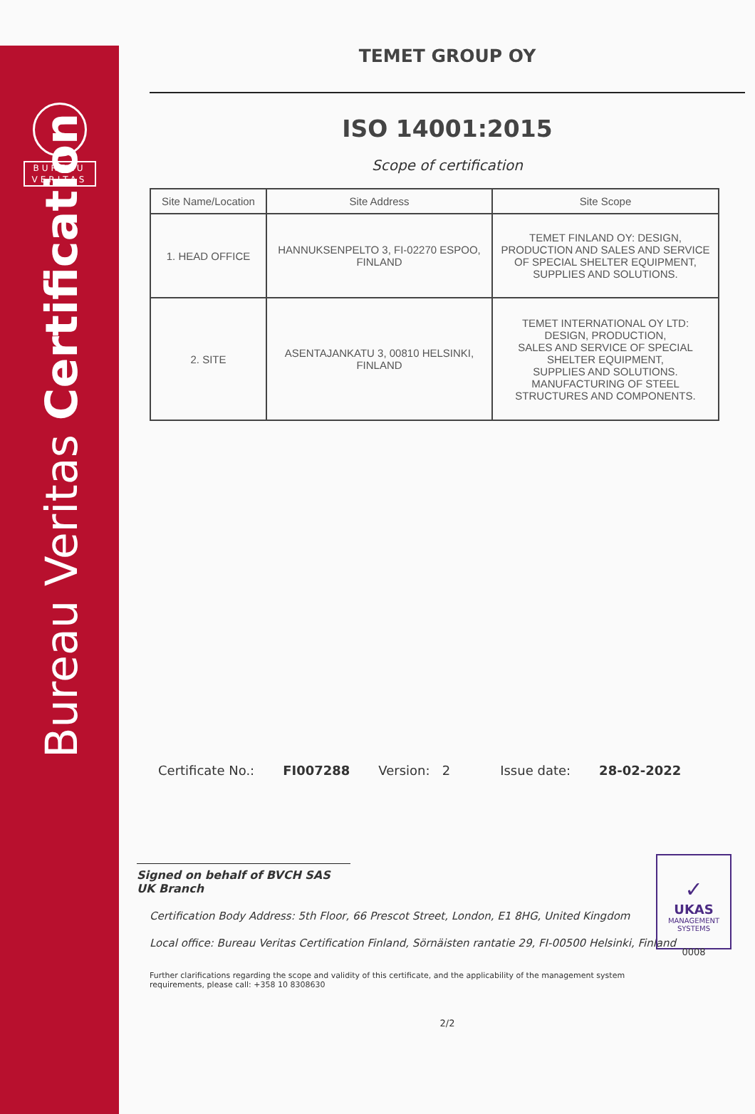BUREAU
VERITAS
Bureau Veritas Certification
TEMET GROUP OY
ISO 14001:2015
Scope of certification
| Site Name/Location | Site Address | Site Scope |
| --- | --- | --- |
| 1. HEAD OFFICE | HANNUKSENPELTO 3, FI-02270 ESPOO, FINLAND | TEMET FINLAND OY: DESIGN, PRODUCTION AND SALES AND SERVICE OF SPECIAL SHELTER EQUIPMENT, SUPPLIES AND SOLUTIONS. |
| 2. SITE | ASENTAJANKATU 3, 00810 HELSINKI, FINLAND | TEMET INTERNATIONAL OY LTD: DESIGN, PRODUCTION, SALES AND SERVICE OF SPECIAL SHELTER EQUIPMENT, SUPPLIES AND SOLUTIONS. MANUFACTURING OF STEEL STRUCTURES AND COMPONENTS. |
Certificate No.: FI007288 Version: 2 Issue date: 28-02-2022
Signed on behalf of BVCH SAS UK Branch
Certification Body Address: 5th Floor, 66 Prescot Street, London, E1 8HG, United Kingdom
Local office: Bureau Veritas Certification Finland, Sörnäisten rantatie 29, FI-00500 Helsinki, Finland
Further clarifications regarding the scope and validity of this certificate, and the applicability of the management system requirements, please call: +358 10 8308630
2/2
✓
UKAS
MANAGEMENT
SYSTEMS
0008